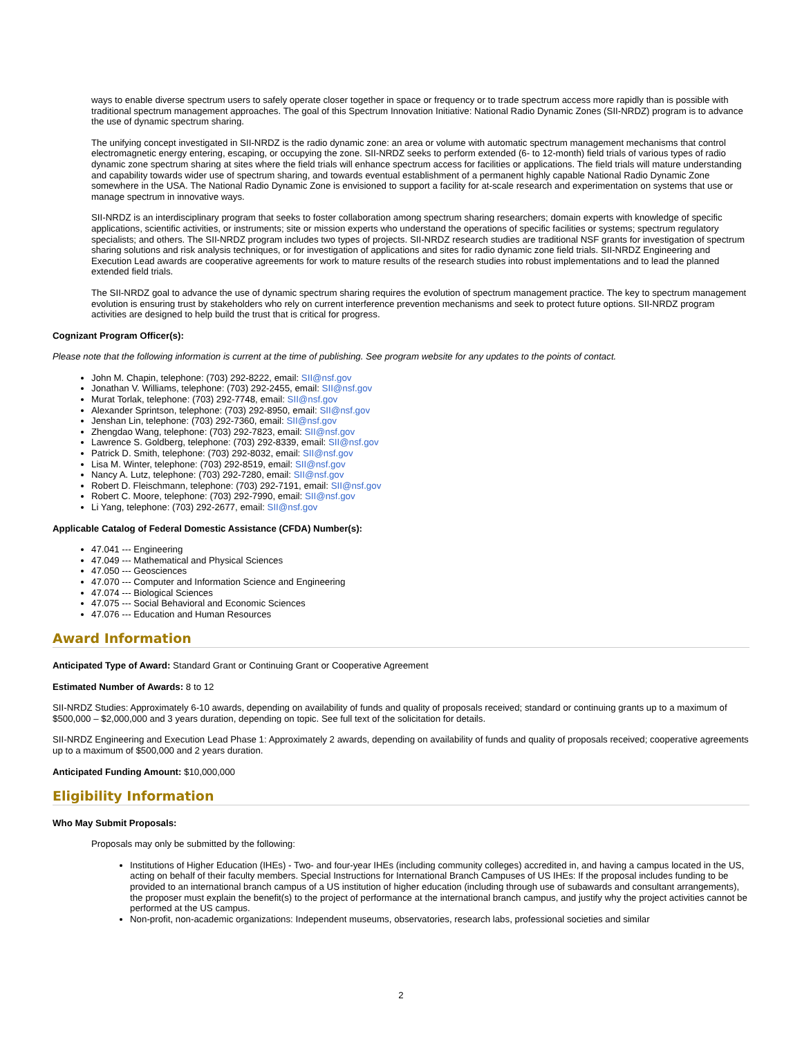ways to enable diverse spectrum users to safely operate closer together in space or frequency or to trade spectrum access more rapidly than is possible with traditional spectrum management approaches. The goal of this Spectrum Innovation Initiative: National Radio Dynamic Zones (SII-NRDZ) program is to advance the use of dynamic spectrum sharing.
The unifying concept investigated in SII-NRDZ is the radio dynamic zone: an area or volume with automatic spectrum management mechanisms that control electromagnetic energy entering, escaping, or occupying the zone. SII-NRDZ seeks to perform extended (6- to 12-month) field trials of various types of radio dynamic zone spectrum sharing at sites where the field trials will enhance spectrum access for facilities or applications. The field trials will mature understanding and capability towards wider use of spectrum sharing, and towards eventual establishment of a permanent highly capable National Radio Dynamic Zone somewhere in the USA. The National Radio Dynamic Zone is envisioned to support a facility for at-scale research and experimentation on systems that use or manage spectrum in innovative ways.
SII-NRDZ is an interdisciplinary program that seeks to foster collaboration among spectrum sharing researchers; domain experts with knowledge of specific applications, scientific activities, or instruments; site or mission experts who understand the operations of specific facilities or systems; spectrum regulatory specialists; and others. The SII-NRDZ program includes two types of projects. SII-NRDZ research studies are traditional NSF grants for investigation of spectrum sharing solutions and risk analysis techniques, or for investigation of applications and sites for radio dynamic zone field trials. SII-NRDZ Engineering and Execution Lead awards are cooperative agreements for work to mature results of the research studies into robust implementations and to lead the planned extended field trials.
The SII-NRDZ goal to advance the use of dynamic spectrum sharing requires the evolution of spectrum management practice. The key to spectrum management evolution is ensuring trust by stakeholders who rely on current interference prevention mechanisms and seek to protect future options. SII-NRDZ program activities are designed to help build the trust that is critical for progress.
Cognizant Program Officer(s):
Please note that the following information is current at the time of publishing. See program website for any updates to the points of contact.
John M. Chapin, telephone: (703) 292-8222, email: SII@nsf.gov
Jonathan V. Williams, telephone: (703) 292-2455, email: SII@nsf.gov
Murat Torlak, telephone: (703) 292-7748, email: SII@nsf.gov
Alexander Sprintson, telephone: (703) 292-8950, email: SII@nsf.gov
Jenshan Lin, telephone: (703) 292-7360, email: SII@nsf.gov
Zhengdao Wang, telephone: (703) 292-7823, email: SII@nsf.gov
Lawrence S. Goldberg, telephone: (703) 292-8339, email: SII@nsf.gov
Patrick D. Smith, telephone: (703) 292-8032, email: SII@nsf.gov
Lisa M. Winter, telephone: (703) 292-8519, email: SII@nsf.gov
Nancy A. Lutz, telephone: (703) 292-7280, email: SII@nsf.gov
Robert D. Fleischmann, telephone: (703) 292-7191, email: SII@nsf.gov
Robert C. Moore, telephone: (703) 292-7990, email: SII@nsf.gov
Li Yang, telephone: (703) 292-2677, email: SII@nsf.gov
Applicable Catalog of Federal Domestic Assistance (CFDA) Number(s):
47.041 --- Engineering
47.049 --- Mathematical and Physical Sciences
47.050 --- Geosciences
47.070 --- Computer and Information Science and Engineering
47.074 --- Biological Sciences
47.075 --- Social Behavioral and Economic Sciences
47.076 --- Education and Human Resources
Award Information
Anticipated Type of Award: Standard Grant or Continuing Grant or Cooperative Agreement
Estimated Number of Awards: 8 to 12
SII-NRDZ Studies: Approximately 6-10 awards, depending on availability of funds and quality of proposals received; standard or continuing grants up to a maximum of $500,000 – $2,000,000 and 3 years duration, depending on topic. See full text of the solicitation for details.
SII-NRDZ Engineering and Execution Lead Phase 1: Approximately 2 awards, depending on availability of funds and quality of proposals received; cooperative agreements up to a maximum of $500,000 and 2 years duration.
Anticipated Funding Amount: $10,000,000
Eligibility Information
Who May Submit Proposals:
Proposals may only be submitted by the following:
Institutions of Higher Education (IHEs) - Two- and four-year IHEs (including community colleges) accredited in, and having a campus located in the US, acting on behalf of their faculty members. Special Instructions for International Branch Campuses of US IHEs: If the proposal includes funding to be provided to an international branch campus of a US institution of higher education (including through use of subawards and consultant arrangements), the proposer must explain the benefit(s) to the project of performance at the international branch campus, and justify why the project activities cannot be performed at the US campus.
Non-profit, non-academic organizations: Independent museums, observatories, research labs, professional societies and similar
2